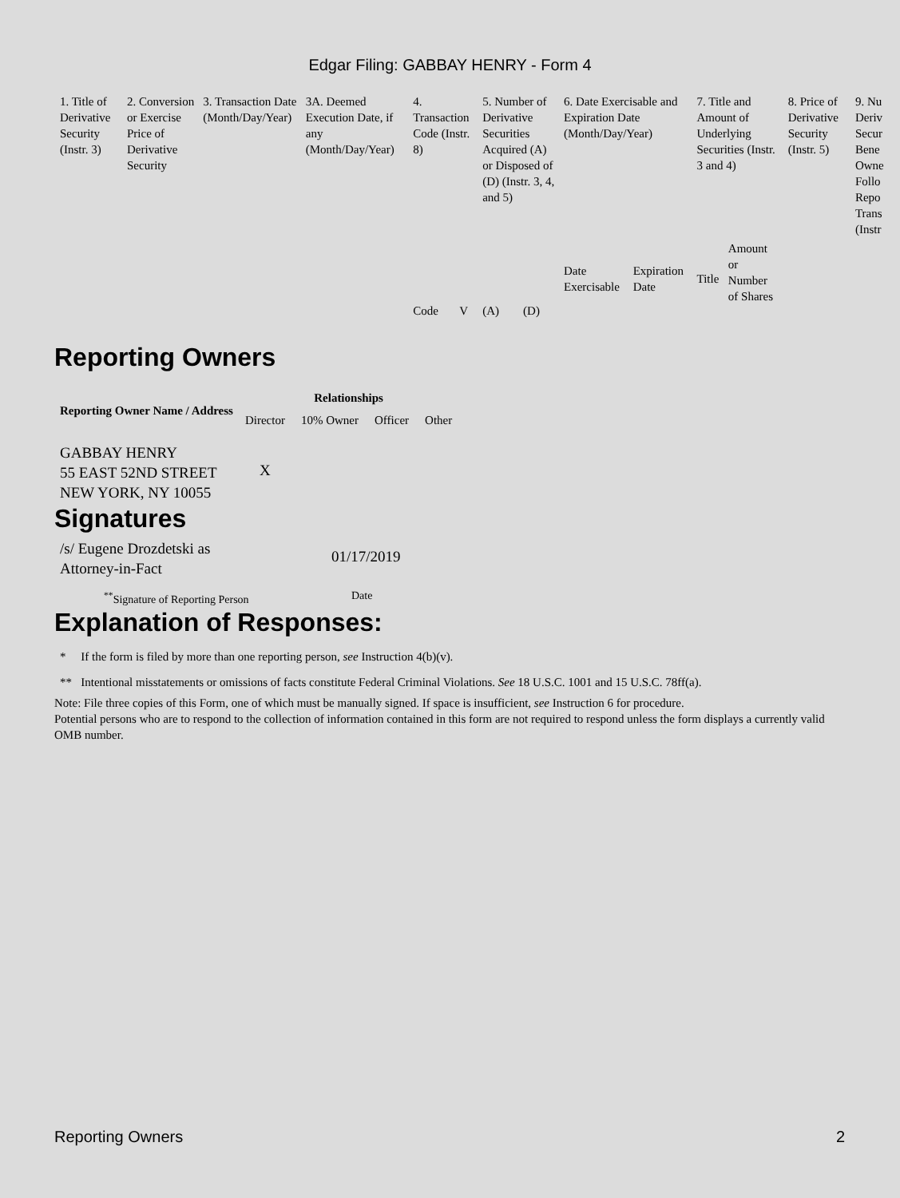Edgar Filing: GABBAY HENRY - Form 4
| 1. Title of Derivative Security (Instr. 3) | 2. Conversion or Exercise Price of Derivative Security | 3. Transaction Date (Month/Day/Year) | 3A. Deemed Execution Date, if any (Month/Day/Year) | 4. Transaction Code (Instr. 8) | | 5. Number of Derivative Securities Acquired (A) or Disposed of (D) (Instr. 3, 4, and 5) | | 6. Date Exercisable and Expiration Date (Month/Day/Year) | | 7. Title and Amount of Underlying Securities (Instr. 3 and 4) | | 8. Price of Derivative Security (Instr. 5) | 9. Nu Deriv Secur Bene Owne Follo Repo Trans (Instr |
| --- | --- | --- | --- | --- | --- | --- | --- | --- | --- | --- | --- | --- | --- |
| | | | | Code | V | (A) | (D) | Date Exercisable | Expiration Date | Title | Amount or Number of Shares | | |
Reporting Owners
| Reporting Owner Name / Address | Relationships | | | |
| --- | --- | --- | --- | --- |
| | Director | 10% Owner | Officer | Other |
| GABBAY HENRY 55 EAST 52ND STREET NEW YORK, NY 10055 | X | | | |
Signatures
| /s/ Eugene Drozdetski as Attorney-in-Fact | 01/17/2019 |
| <sup>**</sup> Signature of Reporting Person | Date |
Explanation of Responses:
* If the form is filed by more than one reporting person, see Instruction 4(b)(v).
** Intentional misstatements or omissions of facts constitute Federal Criminal Violations. See 18 U.S.C. 1001 and 15 U.S.C. 78ff(a).
Note: File three copies of this Form, one of which must be manually signed. If space is insufficient, see Instruction 6 for procedure.
Potential persons who are to respond to the collection of information contained in this form are not required to respond unless the form displays a currently valid OMB number.
Reporting Owners 2